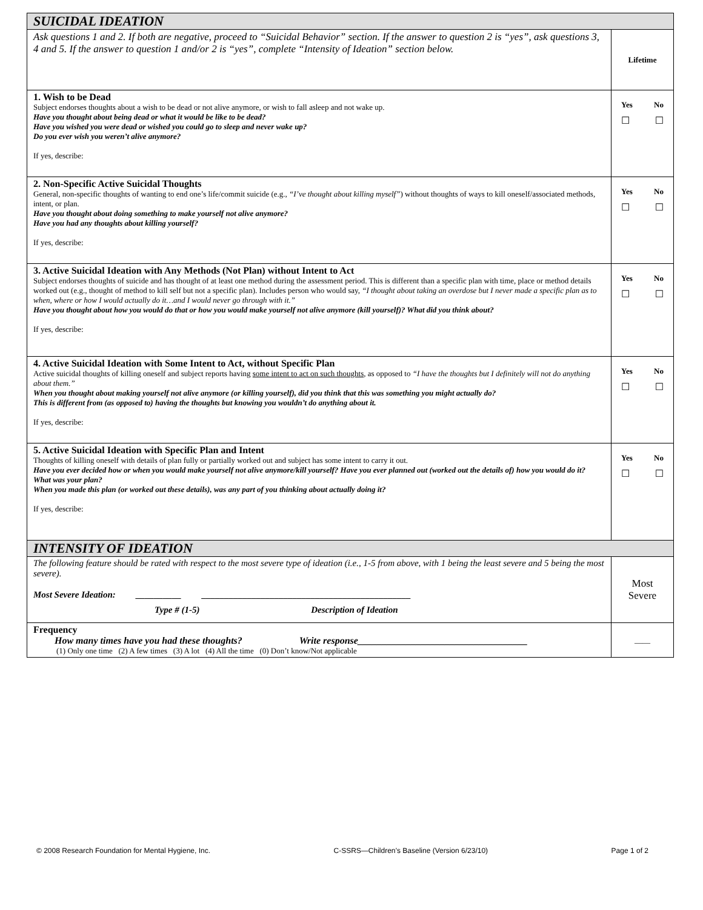| SUICIDAL IDEATION | |
| Ask questions 1 and 2. If both are negative, proceed to “Suicidal Behavior” section. If the answer to question 2 is “yes”, ask questions 3, 4 and 5. If the answer to question 1 and/or 2 is “yes”, complete “Intensity of Ideation” section below. | Lifetime |
| 1. Wish to be Dead Subject endorses thoughts about a wish to be dead or not alive anymore, or wish to fall asleep and not wake up. Have you thought about being dead or what it would be like to be dead? Have you wished you were dead or wished you could go to sleep and never wake up? Do you ever wish you weren’t alive anymore? If yes, describe: | Yes No ☐ ☐ |
| 2. Non-Specific Active Suicidal Thoughts General, non-specific thoughts of wanting to end one’s life/commit suicide (e.g., “I’ve thought about killing myself” ) without thoughts of ways to kill oneself/associated methods, intent, or plan. Have you thought about doing something to make yourself not alive anymore? Have you had any thoughts about killing yourself? If yes, describe: | Yes No ☐ ☐ |
| 3. Active Suicidal Ideation with Any Methods (Not Plan) without Intent to Act Subject endorses thoughts of suicide and has thought of at least one method during the assessment period. This is different than a specific plan with time, place or method details worked out (e.g., thought of method to kill self but not a specific plan). Includes person who would say, “I thought about taking an overdose but I never made a specific plan as to when, where or how I would actually do it…and I would never go through with it.” Have you thought about how you would do that or how you would make yourself not alive anymore (kill yourself)? What did you think about? If yes, describe: | Yes No ☐ ☐ |
| 4. Active Suicidal Ideation with Some Intent to Act, without Specific Plan Active suicidal thoughts of killing oneself and subject reports having some intent to act on such thoughts , as opposed to “I have the thoughts but I definitely will not do anything about them.” When you thought about making yourself not alive anymore (or killing yourself), did you think that this was something you might actually do? This is different from (as opposed to) having the thoughts but knowing you wouldn’t do anything about it. If yes, describe: | Yes No ☐ ☐ |
| 5. Active Suicidal Ideation with Specific Plan and Intent Thoughts of killing oneself with details of plan fully or partially worked out and subject has some intent to carry it out. Have you ever decided how or when you would make yourself not alive anymore/kill yourself? Have you ever planned out (worked out the details of) how you would do it? What was your plan? When you made this plan (or worked out these details), was any part of you thinking about actually doing it? If yes, describe: | Yes No ☐ ☐ |
| INTENSITY OF IDEATION | |
| The following feature should be rated with respect to the most severe type of ideation (i.e., 1-5 from above, with 1 being the least severe and 5 being the most severe). Most Severe Ideation: __________ ______________________________________________ Type # (1-5) Description of Ideation | Most Severe |
| Frequency How many times have you had these thoughts? Write response___________________________________ (1) Only one time (2) A few times (3) A lot (4) All the time (0) Don’t know/Not applicable | ____ |
© 2008 Research Foundation for Mental Hygiene, Inc. C-SSRS—Children’s Baseline (Version 6/23/10) Page 1 of 2